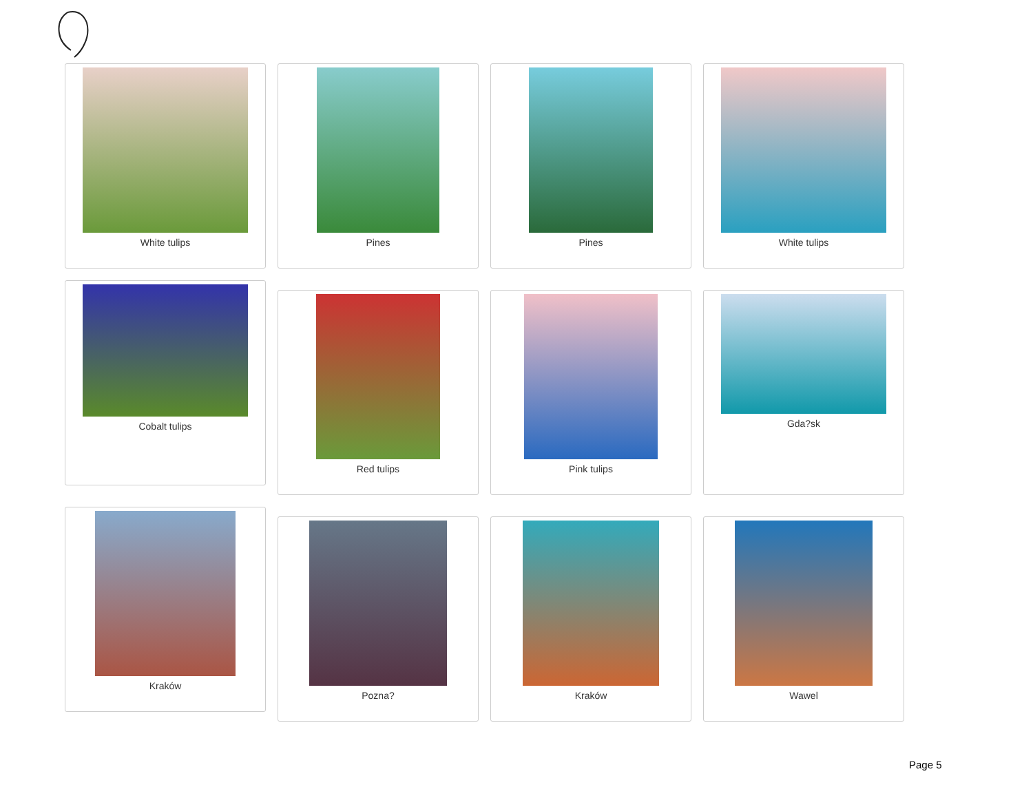White tulips Pines Pines White tulips
Cobalt tulips
Red tulips Pink tulips Gda?sk
Kraków
Pozna? Kraków Wawel
Page 5